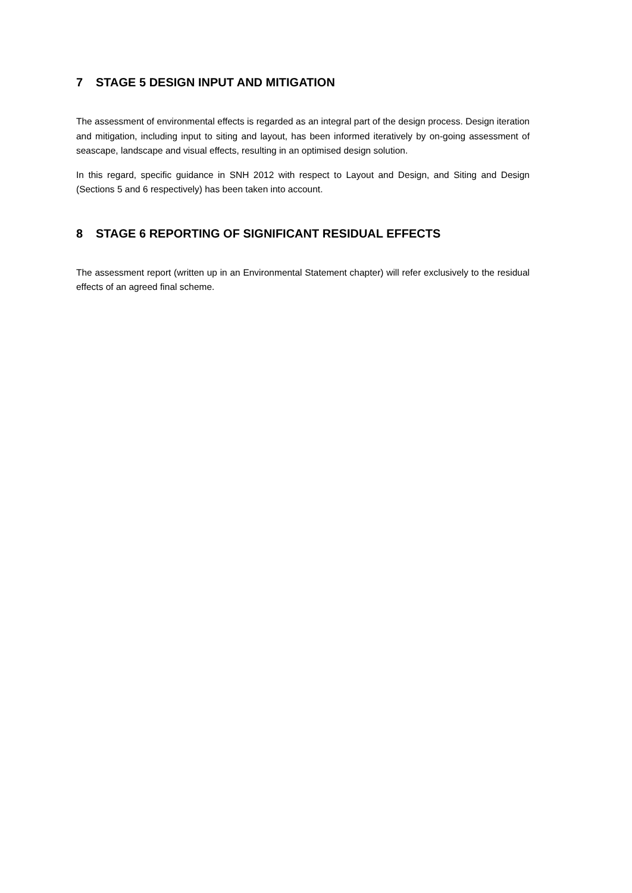7 STAGE 5 DESIGN INPUT AND MITIGATION
The assessment of environmental effects is regarded as an integral part of the design process. Design iteration and mitigation, including input to siting and layout, has been informed iteratively by on-going assessment of seascape, landscape and visual effects, resulting in an optimised design solution.
In this regard, specific guidance in SNH 2012 with respect to Layout and Design, and Siting and Design (Sections 5 and 6 respectively) has been taken into account.
8 STAGE 6 REPORTING OF SIGNIFICANT RESIDUAL EFFECTS
The assessment report (written up in an Environmental Statement chapter) will refer exclusively to the residual effects of an agreed final scheme.